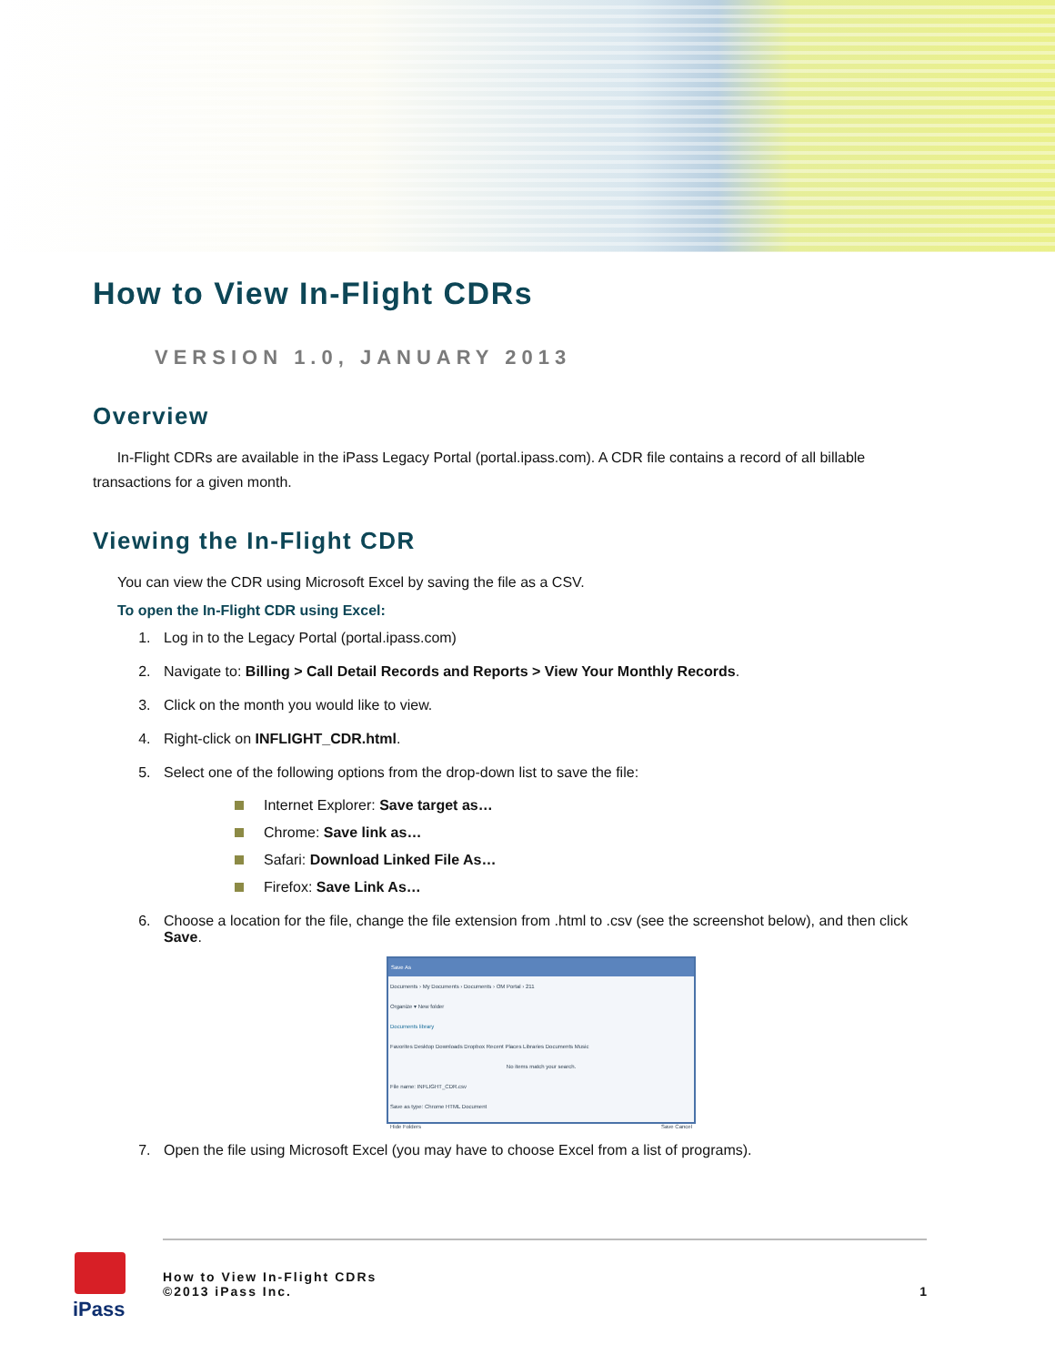How to View In-Flight CDRs
VERSION 1.0, JANUARY 2013
Overview
In-Flight CDRs are available in the iPass Legacy Portal (portal.ipass.com). A CDR file contains a record of all billable transactions for a given month.
Viewing the In-Flight CDR
You can view the CDR using Microsoft Excel by saving the file as a CSV.
To open the In-Flight CDR using Excel:
1. Log in to the Legacy Portal (portal.ipass.com)
2. Navigate to: Billing > Call Detail Records and Reports > View Your Monthly Records.
3. Click on the month you would like to view.
4. Right-click on INFLIGHT_CDR.html.
5. Select one of the following options from the drop-down list to save the file:
Internet Explorer: Save target as…
Chrome: Save link as…
Safari: Download Linked File As…
Firefox: Save Link As…
6. Choose a location for the file, change the file extension from .html to .csv (see the screenshot below), and then click Save.
Save As
Documents › My Documents › Documents › OM Portal › 211
Organize ▾ New folder
Documents library
Favorites Desktop Downloads Dropbox Recent Places Libraries Documents Music
No items match your search.
File name: INFLIGHT_CDR.csv
Save as type: Chrome HTML Document
Hide Folders Save Cancel
7. Open the file using Microsoft Excel (you may have to choose Excel from a list of programs).
iPass
How to View In-Flight CDRs
©2013 iPass Inc. 1